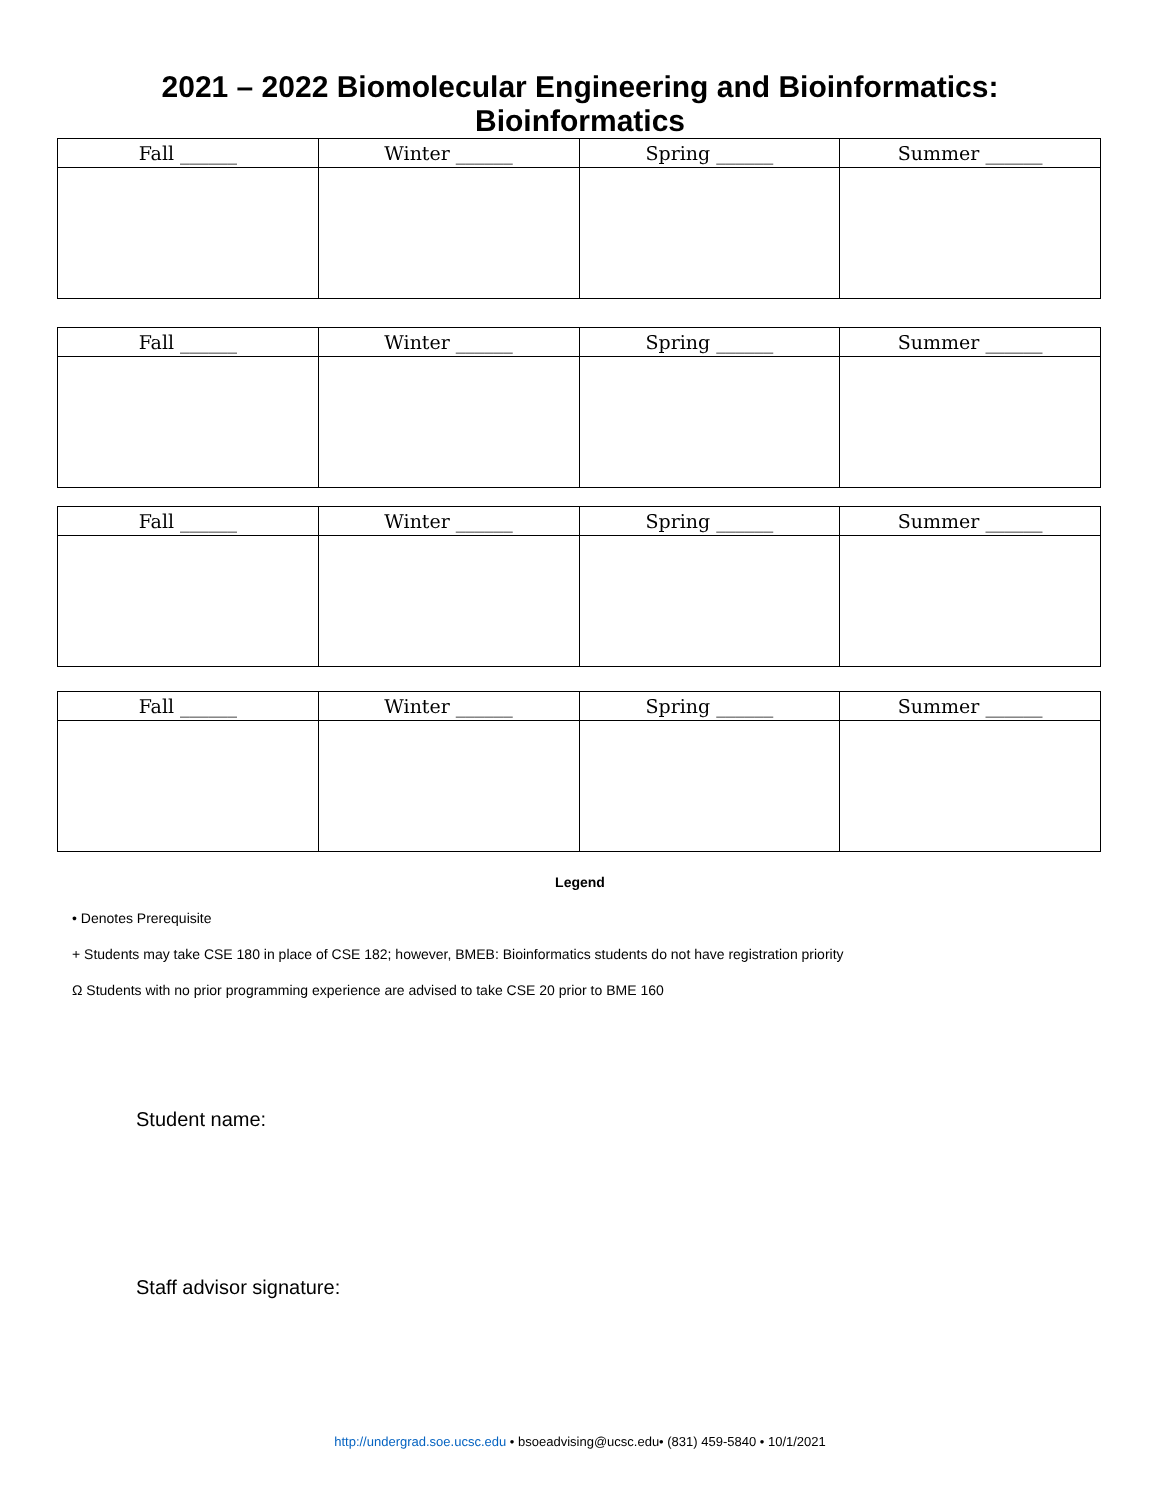2021 – 2022 Biomolecular Engineering and Bioinformatics:
Bioinformatics
| Fall ______ | Winter ______ | Spring ______ | Summer ______ |
| --- | --- | --- | --- |
| Fall ______ | Winter ______ | Spring ______ | Summer ______ |
| --- | --- | --- | --- |
| Fall ______ | Winter ______ | Spring ______ | Summer ______ |
| --- | --- | --- | --- |
| Fall ______ | Winter ______ | Spring ______ | Summer ______ |
| --- | --- | --- | --- |
Legend
• Denotes Prerequisite
+ Students may take CSE 180 in place of CSE 182; however, BMEB: Bioinformatics students do not have registration priority
Ω Students with no prior programming experience are advised to take CSE 20 prior to BME 160
Student name:
Staff advisor signature:
http://undergrad.soe.ucsc.edu • bsoeadvising@ucsc.edu• (831) 459-5840 • 10/1/2021